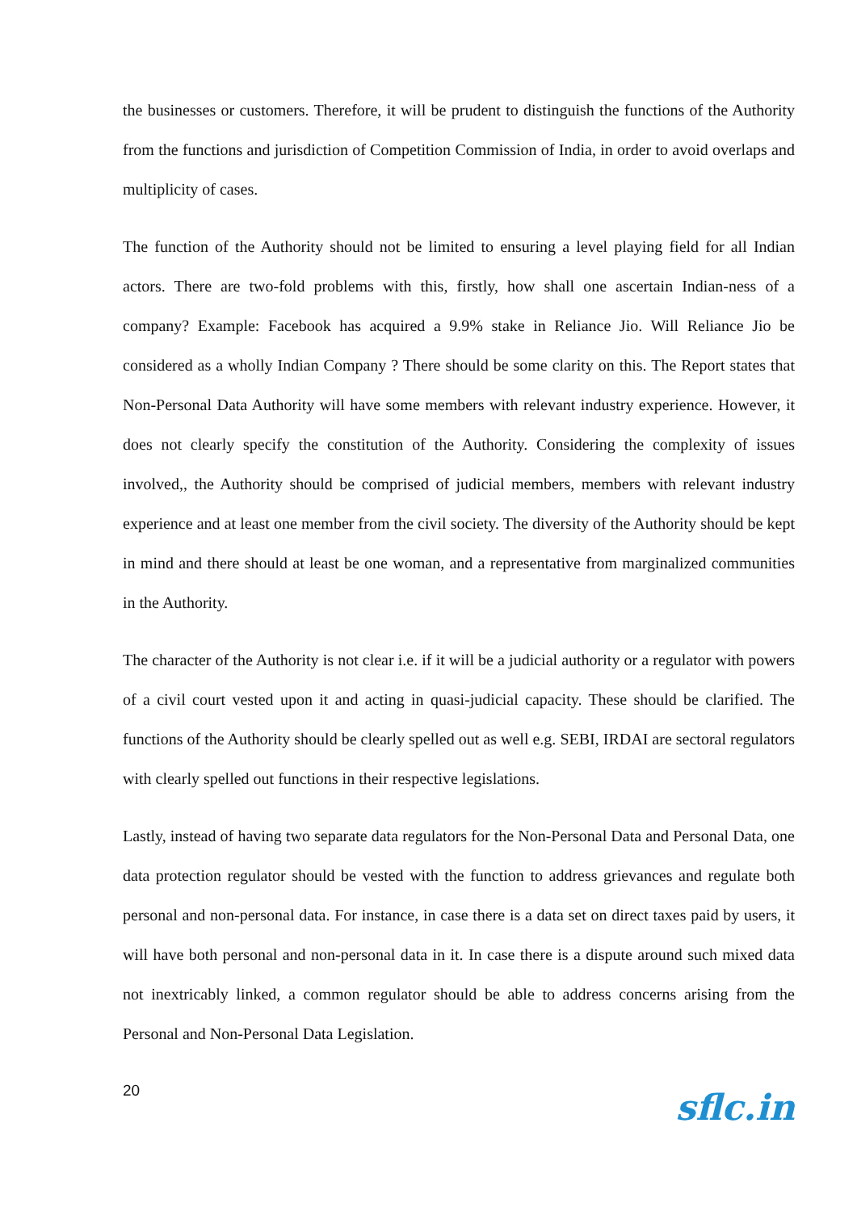the businesses or customers. Therefore, it will be prudent to distinguish the functions of the Authority from the functions and jurisdiction of Competition Commission of India, in order to avoid overlaps and multiplicity of cases.
The function of the Authority should not be limited to ensuring a level playing field for all Indian actors. There are two-fold problems with this, firstly, how shall one ascertain Indian-ness of a company? Example: Facebook has acquired a 9.9% stake in Reliance Jio. Will Reliance Jio be considered as a wholly Indian Company ? There should be some clarity on this. The Report states that Non-Personal Data Authority will have some members with relevant industry experience. However, it does not clearly specify the constitution of the Authority. Considering the complexity of issues involved,, the Authority should be comprised of judicial members, members with relevant industry experience and at least one member from the civil society. The diversity of the Authority should be kept in mind and there should at least be one woman, and a representative from marginalized communities in the Authority.
The character of the Authority is not clear i.e. if it will be a judicial authority or a regulator with powers of a civil court vested upon it and acting in quasi-judicial capacity. These should be clarified. The functions of the Authority should be clearly spelled out as well e.g. SEBI, IRDAI are sectoral regulators with clearly spelled out functions in their respective legislations.
Lastly, instead of having two separate data regulators for the Non-Personal Data and Personal Data, one data protection regulator should be vested with the function to address grievances and regulate both personal and non-personal data. For instance, in case there is a data set on direct taxes paid by users, it will have both personal and non-personal data in it. In case there is a dispute around such mixed data not inextricably linked, a common regulator should be able to address concerns arising from the Personal and Non-Personal Data Legislation.
20
sflc.in